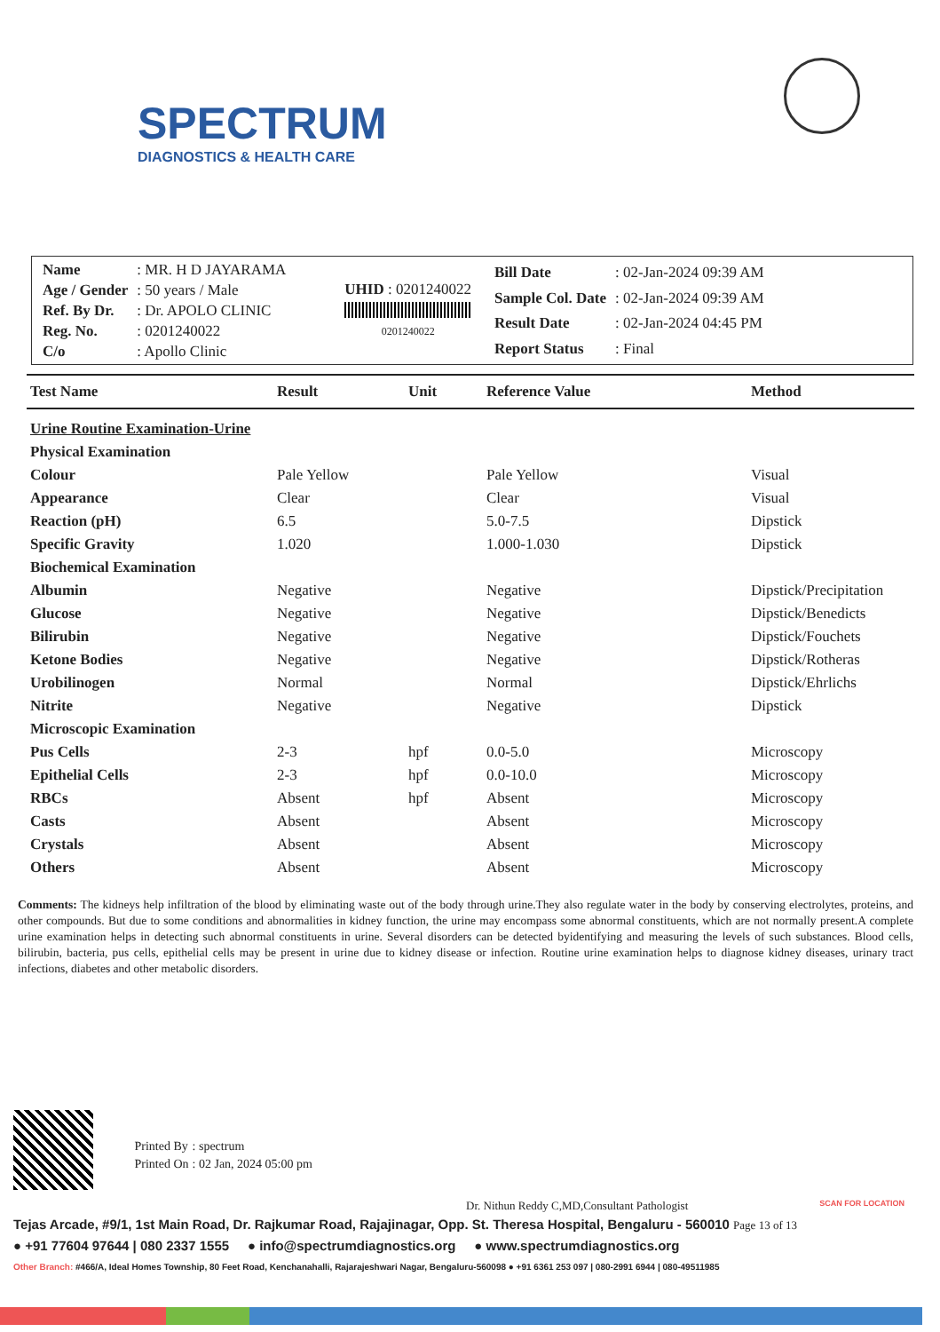SPECTRUM
DIAGNOSTICS & HEALTH CARE
| Name | : MR. H D JAYARAMA |
| Age / Gender | : 50 years / Male |
| Ref. By Dr. | : Dr. APOLO CLINIC |
| Reg. No. | : 0201240022 |
| C/o | : Apollo Clinic |
UHID : 0201240022
0201240022
| Bill Date | : 02-Jan-2024 09:39 AM |
| Sample Col. Date | : 02-Jan-2024 09:39 AM |
| Result Date | : 02-Jan-2024 04:45 PM |
| Report Status | : Final |
| Test Name | Result | Unit | Reference Value | Method |
| --- | --- | --- | --- | --- |
| Urine Routine Examination-Urine | | | | |
| Physical Examination | | | | |
| Colour | Pale Yellow | | Pale Yellow | Visual |
| Appearance | Clear | | Clear | Visual |
| Reaction (pH) | 6.5 | | 5.0-7.5 | Dipstick |
| Specific Gravity | 1.020 | | 1.000-1.030 | Dipstick |
| Biochemical Examination | | | | |
| Albumin | Negative | | Negative | Dipstick/Precipitation |
| Glucose | Negative | | Negative | Dipstick/Benedicts |
| Bilirubin | Negative | | Negative | Dipstick/Fouchets |
| Ketone Bodies | Negative | | Negative | Dipstick/Rotheras |
| Urobilinogen | Normal | | Normal | Dipstick/Ehrlichs |
| Nitrite | Negative | | Negative | Dipstick |
| Microscopic Examination | | | | |
| Pus Cells | 2-3 | hpf | 0.0-5.0 | Microscopy |
| Epithelial Cells | 2-3 | hpf | 0.0-10.0 | Microscopy |
| RBCs | Absent | hpf | Absent | Microscopy |
| Casts | Absent | | Absent | Microscopy |
| Crystals | Absent | | Absent | Microscopy |
| Others | Absent | | Absent | Microscopy |
Comments: The kidneys help infiltration of the blood by eliminating waste out of the body through urine.They also regulate water in the body by conserving electrolytes, proteins, and other compounds. But due to some conditions and abnormalities in kidney function, the urine may encompass some abnormal constituents, which are not normally present.A complete urine examination helps in detecting such abnormal constituents in urine. Several disorders can be detected byidentifying and measuring the levels of such substances. Blood cells, bilirubin, bacteria, pus cells, epithelial cells may be present in urine due to kidney disease or infection. Routine urine examination helps to diagnose kidney diseases, urinary tract infections, diabetes and other metabolic disorders.
| Printed By | : spectrum |
| Printed On | : 02 Jan, 2024 05:00 pm |
Dr. Nithun Reddy C,MD,Consultant Pathologist
SCAN FOR LOCATION
Tejas Arcade, #9/1, 1st Main Road, Dr. Rajkumar Road, Rajajinagar, Opp. St. Theresa Hospital, Bengaluru - 560010 Page 13 of 13
● +91 77604 97644 | 080 2337 1555 ● info@spectrumdiagnostics.org ● www.spectrumdiagnostics.org
Other Branch: #466/A, Ideal Homes Township, 80 Feet Road, Kenchanahalli, Rajarajeshwari Nagar, Bengaluru-560098 ● +91 6361 253 097 | 080-2991 6944 | 080-49511985